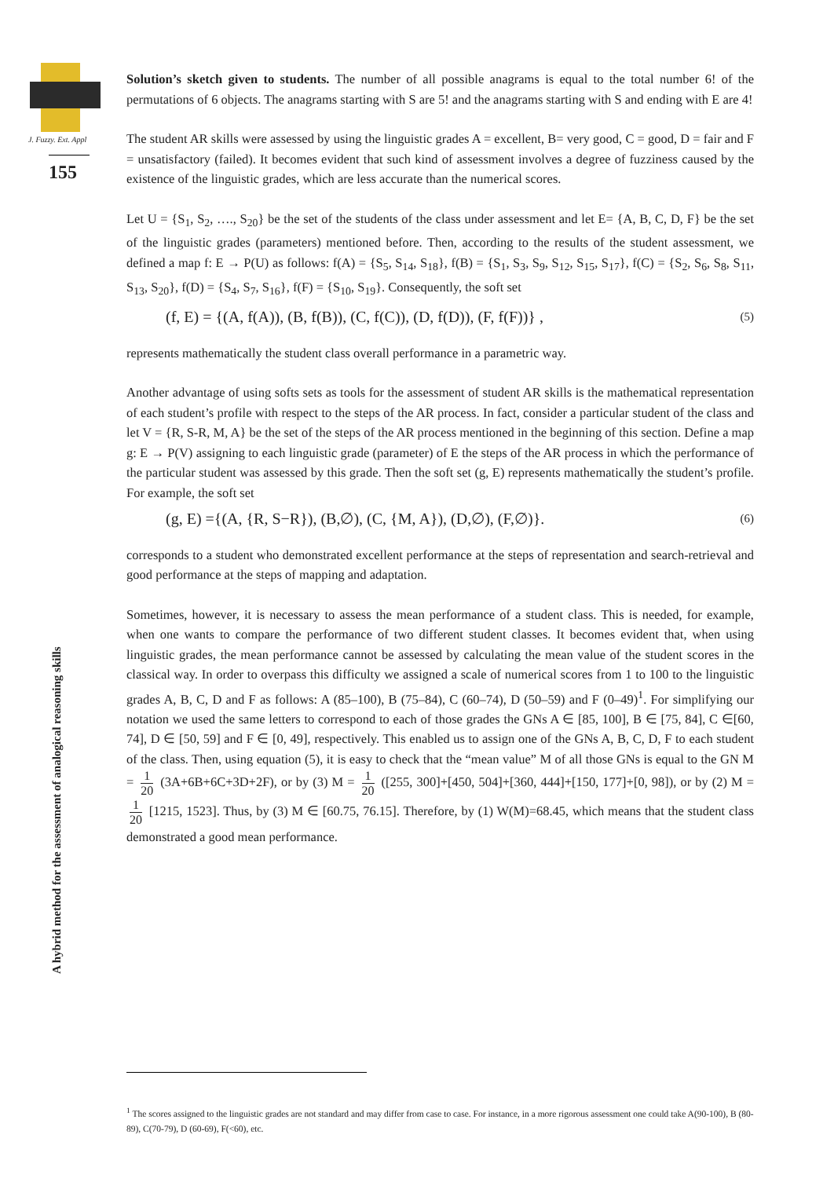J. Fuzzy. Ext. Appl
155
A hybrid method for the assessment of analogical reasoning skills
Solution’s sketch given to students. The number of all possible anagrams is equal to the total number 6! of the permutations of 6 objects. The anagrams starting with S are 5! and the anagrams starting with S and ending with E are 4!
The student AR skills were assessed by using the linguistic grades A = excellent, B= very good, C = good, D = fair and F = unsatisfactory (failed). It becomes evident that such kind of assessment involves a degree of fuzziness caused by the existence of the linguistic grades, which are less accurate than the numerical scores.
Let U = {S<sub>1</sub>, S<sub>2</sub>, …., S<sub>20</sub>} be the set of the students of the class under assessment and let E= {A, B, C, D, F} be the set of the linguistic grades (parameters) mentioned before. Then, according to the results of the student assessment, we defined a map f: E → P(U) as follows: f(A) = {S<sub>5</sub>, S<sub>14</sub>, S<sub>18</sub>}, f(B) = {S<sub>1</sub>, S<sub>3</sub>, S<sub>9</sub>, S<sub>12</sub>, S<sub>15</sub>, S<sub>17</sub>}, f(C) = {S<sub>2</sub>, S<sub>6</sub>, S<sub>8</sub>, S<sub>11</sub>, S<sub>13</sub>, S<sub>20</sub>}, f(D) = {S<sub>4</sub>, S<sub>7</sub>, S<sub>16</sub>}, f(F) = {S<sub>10</sub>, S<sub>19</sub>}. Consequently, the soft set
(f, E) = {(A, f(A)), (B, f(B)), (C, f(C)), (D, f(D)), (F, f(F))} , (5)
represents mathematically the student class overall performance in a parametric way.
Another advantage of using softs sets as tools for the assessment of student AR skills is the mathematical representation of each student’s profile with respect to the steps of the AR process. In fact, consider a particular student of the class and let V = {R, S-R, M, A} be the set of the steps of the AR process mentioned in the beginning of this section. Define a map g: E → P(V) assigning to each linguistic grade (parameter) of E the steps of the AR process in which the performance of the particular student was assessed by this grade. Then the soft set (g, E) represents mathematically the student’s profile. For example, the soft set
(g, E) ={(A, {R, S−R}), (B,∅), (C, {M, A}), (D,∅), (F,∅)}. (6)
corresponds to a student who demonstrated excellent performance at the steps of representation and search-retrieval and good performance at the steps of mapping and adaptation.
Sometimes, however, it is necessary to assess the mean performance of a student class. This is needed, for example, when one wants to compare the performance of two different student classes. It becomes evident that, when using linguistic grades, the mean performance cannot be assessed by calculating the mean value of the student scores in the classical way. In order to overpass this difficulty we assigned a scale of numerical scores from 1 to 100 to the linguistic grades A, B, C, D and F as follows: A (85–100), B (75–84), C (60–74), D (50–59) and F (0–49)<sup>1</sup>. For simplifying our notation we used the same letters to correspond to each of those grades the GNs A ∈ [85, 100], B ∈ [75, 84], C ∈[60, 74], D ∈ [50, 59] and F ∈ [0, 49], respectively. This enabled us to assign one of the GNs A, B, C, D, F to each student of the class. Then, using equation (5), it is easy to check that the “mean value” M of all those GNs is equal to the GN M = 1 20 (3A+6B+6C+3D+2F), or by (3) M = 1 20 ([255, 300]+[450, 504]+[360, 444]+[150, 177]+[0, 98]), or by (2) M = 1 20 [1215, 1523]. Thus, by (3) M ∈ [60.75, 76.15]. Therefore, by (1) W(M)=68.45, which means that the student class demonstrated a good mean performance.
<sup>1</sup> The scores assigned to the linguistic grades are not standard and may differ from case to case. For instance, in a more rigorous assessment one could take A(90-100), B (80-89), C(70-79), D (60-69), F(<60), etc.